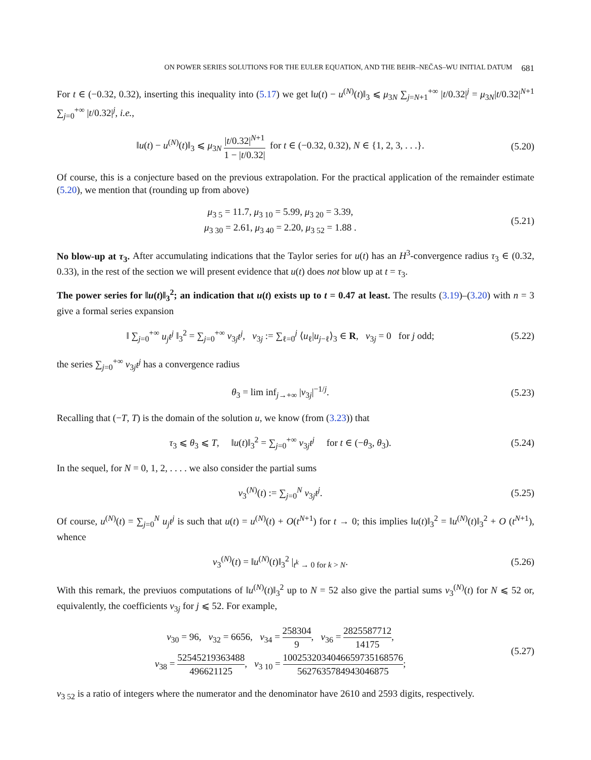ON POWER SERIES SOLUTIONS FOR THE EULER EQUATION, AND THE BEHR–NEČAS–WU INITIAL DATUM 681
For t ∈ (−0.32, 0.32), inserting this inequality into (5.17) we get ‖u(t) − u<sup>(N)</sup>(t)‖<sub>3</sub> ⩽ μ<sub>3N</sub> ∑<sub>j=N+1</sub><sup>+∞</sup> |t/0.32|<sup>j</sup> = μ<sub>3N</sub>|t/0.32|<sup>N+1</sup> ∑<sub>j=0</sub><sup>+∞</sup> |t/0.32|<sup>j</sup>, i.e.,
‖u(t) − u<sup>(N)</sup>(t)‖<sub>3</sub> ⩽ μ<sub>3N</sub> |t/0.32|<sup>N+1</sup> 1 − |t/0.32| for t ∈ (−0.32, 0.32), N ∈ {1, 2, 3, . . .}.
(5.20)
Of course, this is a conjecture based on the previous extrapolation. For the practical application of the remainder estimate (5.20), we mention that (rounding up from above)
μ<sub>3 5</sub> = 11.7, μ<sub>3 10</sub> = 5.99, μ<sub>3 20</sub> = 3.39,
μ<sub>3 30</sub> = 2.61, μ<sub>3 40</sub> = 2.20, μ<sub>3 52</sub> = 1.88 .
(5.21)
No blow-up at τ<sub>3</sub>. After accumulating indications that the Taylor series for u(t) has an H<sup>3</sup>-convergence radius τ<sub>3</sub> ∈ (0.32, 0.33), in the rest of the section we will present evidence that u(t) does not blow up at t = τ<sub>3</sub>.
The power series for ‖u(t)‖<sub>3</sub><sup>2</sup>; an indication that u(t) exists up to t = 0.47 at least. The results (3.19)–(3.20) with n = 3 give a formal series expansion
‖ ∑<sub>j=0</sub><sup>+∞</sup> u<sub>j</sub>t<sup>j</sup> ‖<sub>3</sub><sup>2</sup> = ∑<sub>j=0</sub><sup>+∞</sup> ν<sub>3j</sub>t<sup>j</sup>, ν<sub>3j</sub> := ∑<sub>ℓ=0</sub><sup>j</sup> ⟨u<sub>ℓ</sub>|u<sub>j−ℓ</sub>⟩<sub>3</sub> ∈ R, ν<sub>3j</sub> = 0 for j odd;
(5.22)
the series ∑<sub>j=0</sub><sup>+∞</sup> ν<sub>3j</sub>t<sup>j</sup> has a convergence radius
θ<sub>3</sub> = lim inf<sub>j→+∞</sub> |ν<sub>3j</sub>|<sup>−1/j</sup>.
(5.23)
Recalling that (−T, T) is the domain of the solution u, we know (from (3.23)) that
τ<sub>3</sub> ⩽ θ<sub>3</sub> ⩽ T, ‖u(t)‖<sub>3</sub><sup>2</sup> = ∑<sub>j=0</sub><sup>+∞</sup> ν<sub>3j</sub>t<sup>j</sup> for t ∈ (−θ<sub>3</sub>, θ<sub>3</sub>).
(5.24)
In the sequel, for N = 0, 1, 2, . . . . we also consider the partial sums
ν<sub>3</sub><sup>(N)</sup>(t) := ∑<sub>j=0</sub><sup>N</sup> ν<sub>3j</sub>t<sup>j</sup>.
(5.25)
Of course, u<sup>(N)</sup>(t) = ∑<sub>j=0</sub><sup>N</sup> u<sub>j</sub>t<sup>j</sup> is such that u(t) = u<sup>(N)</sup>(t) + O(t<sup>N+1</sup>) for t → 0; this implies ‖u(t)‖<sub>3</sub><sup>2</sup> = ‖u<sup>(N)</sup>(t)‖<sub>3</sub><sup>2</sup> + O (t<sup>N+1</sup>), whence
ν<sub>3</sub><sup>(N)</sup>(t) = ‖u<sup>(N)</sup>(t)‖<sub>3</sub><sup>2</sup> |<sub>t<sup>k</sup> → 0 for k > N</sub>.
(5.26)
With this remark, the previuos computations of ‖u<sup>(N)</sup>(t)‖<sub>3</sub><sup>2</sup> up to N = 52 also give the partial sums ν<sub>3</sub><sup>(N)</sup>(t) for N ⩽ 52 or, equivalently, the coefficients ν<sub>3j</sub> for j ⩽ 52. For example,
ν<sub>30</sub> = 96, ν<sub>32</sub> = 6656, ν<sub>34</sub> = 258304 9, ν<sub>36</sub> = 2825587712 14175,
ν<sub>38</sub> = 52545219363488 496621125, ν<sub>3 10</sub> = 1002532034046659735168576 5627635784943046875;
(5.27)
ν<sub>3 52</sub> is a ratio of integers where the numerator and the denominator have 2610 and 2593 digits, respectively.